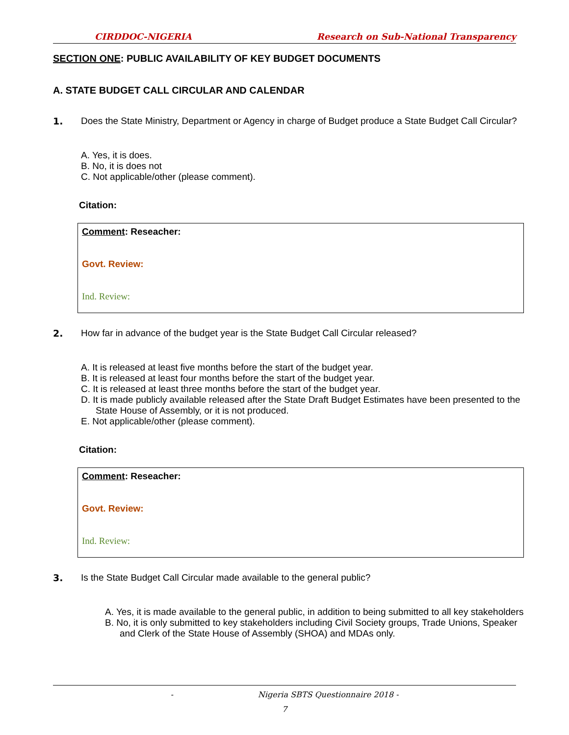CIRDDOC-NIGERIA Research on Sub-National Transparency
SECTION ONE: PUBLIC AVAILABILITY OF KEY BUDGET DOCUMENTS
A. STATE BUDGET CALL CIRCULAR AND CALENDAR
1. Does the State Ministry, Department or Agency in charge of Budget produce a State Budget Call Circular?
A. Yes, it is does.
B. No, it is does not
C. Not applicable/other (please comment).
Citation:
Comment: Reseacher:
Govt. Review:
Ind. Review:
2. How far in advance of the budget year is the State Budget Call Circular released?
A. It is released at least five months before the start of the budget year.
B. It is released at least four months before the start of the budget year.
C. It is released at least three months before the start of the budget year.
D. It is made publicly available released after the State Draft Budget Estimates have been presented to the State House of Assembly, or it is not produced.
E. Not applicable/other (please comment).
Citation:
Comment: Reseacher:
Govt. Review:
Ind. Review:
3. Is the State Budget Call Circular made available to the general public?
A. Yes, it is made available to the general public, in addition to being submitted to all key stakeholders
B. No, it is only submitted to key stakeholders including Civil Society groups, Trade Unions, Speaker and Clerk of the State House of Assembly (SHOA) and MDAs only.
- Nigeria SBTS Questionnaire 2018 -
7